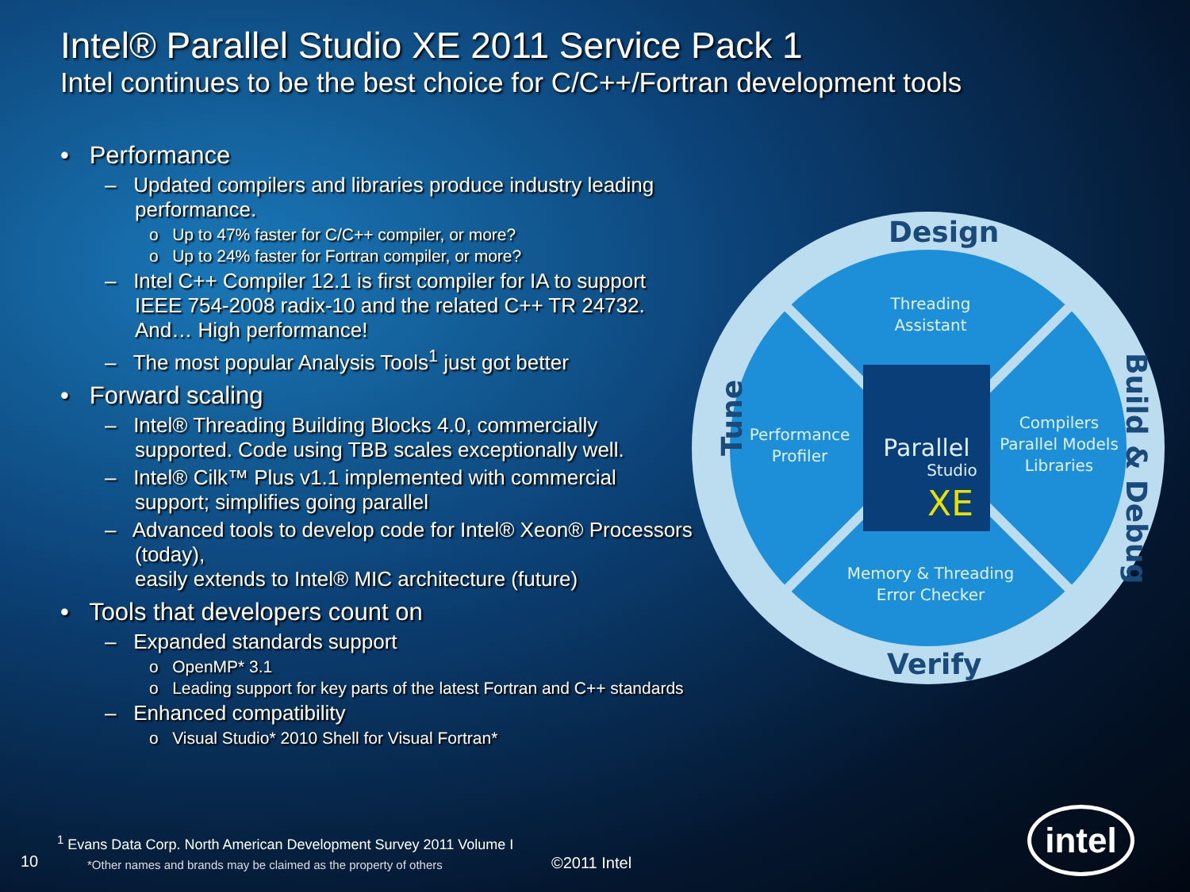Intel® Parallel Studio XE 2011 Service Pack 1
Intel continues to be the best choice for C/C++/Fortran development tools
• Performance
– Updated compilers and libraries produce industry leading performance.
o Up to 47% faster for C/C++ compiler, or more?
o Up to 24% faster for Fortran compiler, or more?
– Intel C++ Compiler 12.1 is first compiler for IA to support IEEE 754-2008 radix-10 and the related C++ TR 24732. And… High performance!
– The most popular Analysis Tools<sup>1</sup> just got better
• Forward scaling
– Intel® Threading Building Blocks 4.0, commercially supported. Code using TBB scales exceptionally well.
– Intel® Cilk™ Plus v1.1 implemented with commercial support; simplifies going parallel
– Advanced tools to develop code for Intel® Xeon® Processors (today),
easily extends to Intel® MIC architecture (future)
• Tools that developers count on
– Expanded standards support
o OpenMP* 3.1
o Leading support for key parts of the latest Fortran and C++ standards
– Enhanced compatibility
o Visual Studio* 2010 Shell for Visual Fortran*
Design
Verify
Tune
Build & Debug
Threading
Assistant
Performance
Profiler
Compilers
Parallel Models
Libraries
Memory & Threading
Error Checker
Parallel
Studio
XE
<sup>1</sup> Evans Data Corp. North American Development Survey 2011 Volume I
10
*Other names and brands may be claimed as the property of others
©2011 Intel
intel